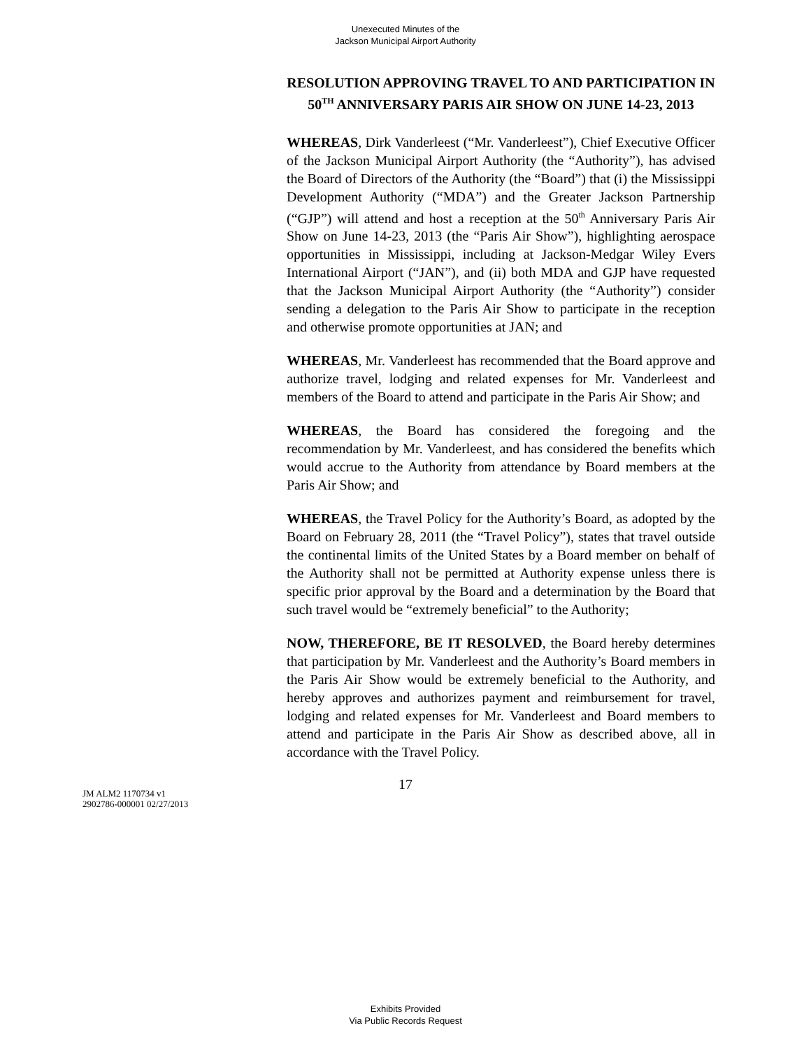Unexecuted Minutes of the
Jackson Municipal Airport Authority
RESOLUTION APPROVING TRAVEL TO AND PARTICIPATION IN 50<sup>TH</sup> ANNIVERSARY PARIS AIR SHOW ON JUNE 14-23, 2013
WHEREAS, Dirk Vanderleest (“Mr. Vanderleest”), Chief Executive Officer of the Jackson Municipal Airport Authority (the “Authority”), has advised the Board of Directors of the Authority (the “Board”) that (i) the Mississippi Development Authority (“MDA”) and the Greater Jackson Partnership (“GJP”) will attend and host a reception at the 50<sup>th</sup> Anniversary Paris Air Show on June 14-23, 2013 (the “Paris Air Show”), highlighting aerospace opportunities in Mississippi, including at Jackson-Medgar Wiley Evers International Airport (“JAN”), and (ii) both MDA and GJP have requested that the Jackson Municipal Airport Authority (the “Authority”) consider sending a delegation to the Paris Air Show to participate in the reception and otherwise promote opportunities at JAN; and
WHEREAS, Mr. Vanderleest has recommended that the Board approve and authorize travel, lodging and related expenses for Mr. Vanderleest and members of the Board to attend and participate in the Paris Air Show; and
WHEREAS, the Board has considered the foregoing and the recommendation by Mr. Vanderleest, and has considered the benefits which would accrue to the Authority from attendance by Board members at the Paris Air Show; and
WHEREAS, the Travel Policy for the Authority’s Board, as adopted by the Board on February 28, 2011 (the “Travel Policy”), states that travel outside the continental limits of the United States by a Board member on behalf of the Authority shall not be permitted at Authority expense unless there is specific prior approval by the Board and a determination by the Board that such travel would be “extremely beneficial” to the Authority;
NOW, THEREFORE, BE IT RESOLVED, the Board hereby determines that participation by Mr. Vanderleest and the Authority’s Board members in the Paris Air Show would be extremely beneficial to the Authority, and hereby approves and authorizes payment and reimbursement for travel, lodging and related expenses for Mr. Vanderleest and Board members to attend and participate in the Paris Air Show as described above, all in accordance with the Travel Policy.
17
JM ALM2 1170734 v1
2902786-000001 02/27/2013
Exhibits Provided
Via Public Records Request